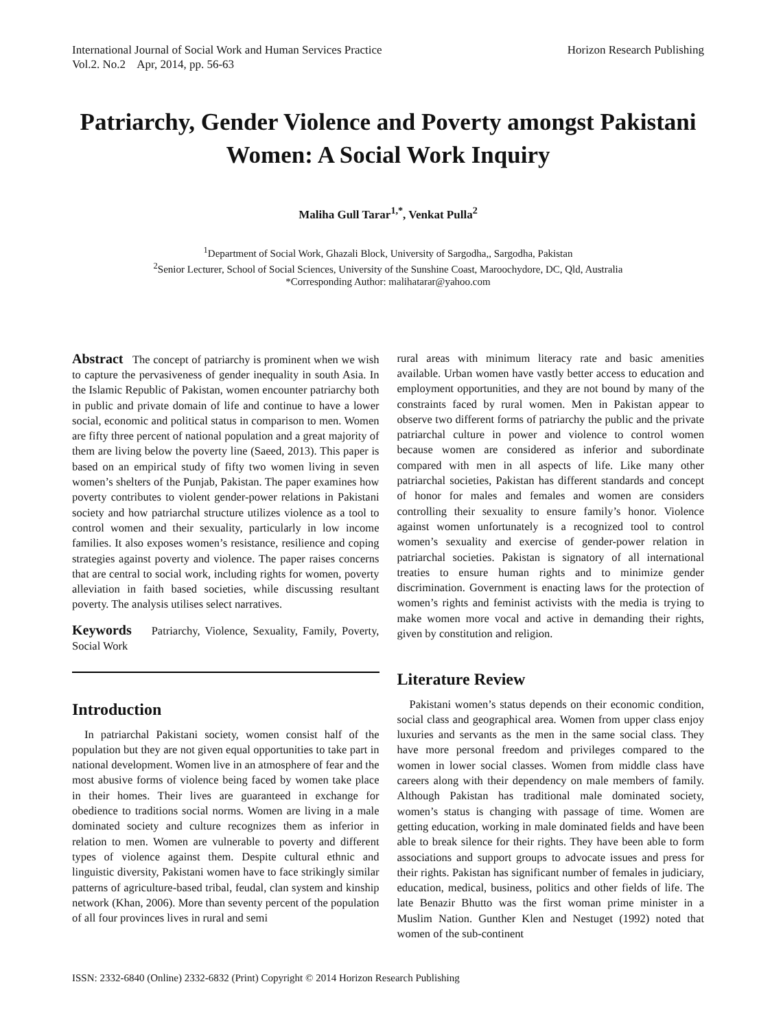International Journal of Social Work and Human Services Practice
Vol.2. No.2 Apr, 2014, pp. 56-63
Horizon Research Publishing
Patriarchy, Gender Violence and Poverty amongst Pakistani Women: A Social Work Inquiry
Maliha Gull Tarar<sup>1,*</sup>, Venkat Pulla<sup>2</sup>
<sup>1</sup> Department of Social Work, Ghazali Block, University of Sargodha,, Sargodha, Pakistan
<sup>2</sup> Senior Lecturer, School of Social Sciences, University of the Sunshine Coast, Maroochydore, DC, Qld, Australia
*Corresponding Author: malihatarar@yahoo.com
Abstract The concept of patriarchy is prominent when we wish to capture the pervasiveness of gender inequality in south Asia. In the Islamic Republic of Pakistan, women encounter patriarchy both in public and private domain of life and continue to have a lower social, economic and political status in comparison to men. Women are fifty three percent of national population and a great majority of them are living below the poverty line (Saeed, 2013). This paper is based on an empirical study of fifty two women living in seven women’s shelters of the Punjab, Pakistan. The paper examines how poverty contributes to violent gender-power relations in Pakistani society and how patriarchal structure utilizes violence as a tool to control women and their sexuality, particularly in low income families. It also exposes women’s resistance, resilience and coping strategies against poverty and violence. The paper raises concerns that are central to social work, including rights for women, poverty alleviation in faith based societies, while discussing resultant poverty. The analysis utilises select narratives.
Keywords Patriarchy, Violence, Sexuality, Family, Poverty, Social Work
Introduction
In patriarchal Pakistani society, women consist half of the population but they are not given equal opportunities to take part in national development. Women live in an atmosphere of fear and the most abusive forms of violence being faced by women take place in their homes. Their lives are guaranteed in exchange for obedience to traditions social norms. Women are living in a male dominated society and culture recognizes them as inferior in relation to men. Women are vulnerable to poverty and different types of violence against them. Despite cultural ethnic and linguistic diversity, Pakistani women have to face strikingly similar patterns of agriculture-based tribal, feudal, clan system and kinship network (Khan, 2006). More than seventy percent of the population of all four provinces lives in rural and semi
rural areas with minimum literacy rate and basic amenities available. Urban women have vastly better access to education and employment opportunities, and they are not bound by many of the constraints faced by rural women. Men in Pakistan appear to observe two different forms of patriarchy the public and the private patriarchal culture in power and violence to control women because women are considered as inferior and subordinate compared with men in all aspects of life. Like many other patriarchal societies, Pakistan has different standards and concept of honor for males and females and women are considers controlling their sexuality to ensure family’s honor. Violence against women unfortunately is a recognized tool to control women’s sexuality and exercise of gender-power relation in patriarchal societies. Pakistan is signatory of all international treaties to ensure human rights and to minimize gender discrimination. Government is enacting laws for the protection of women’s rights and feminist activists with the media is trying to make women more vocal and active in demanding their rights, given by constitution and religion.
Literature Review
Pakistani women’s status depends on their economic condition, social class and geographical area. Women from upper class enjoy luxuries and servants as the men in the same social class. They have more personal freedom and privileges compared to the women in lower social classes. Women from middle class have careers along with their dependency on male members of family. Although Pakistan has traditional male dominated society, women’s status is changing with passage of time. Women are getting education, working in male dominated fields and have been able to break silence for their rights. They have been able to form associations and support groups to advocate issues and press for their rights. Pakistan has significant number of females in judiciary, education, medical, business, politics and other fields of life. The late Benazir Bhutto was the first woman prime minister in a Muslim Nation. Gunther Klen and Nestuget (1992) noted that women of the sub-continent
ISSN: 2332-6840 (Online) 2332-6832 (Print) Copyright © 2014 Horizon Research Publishing